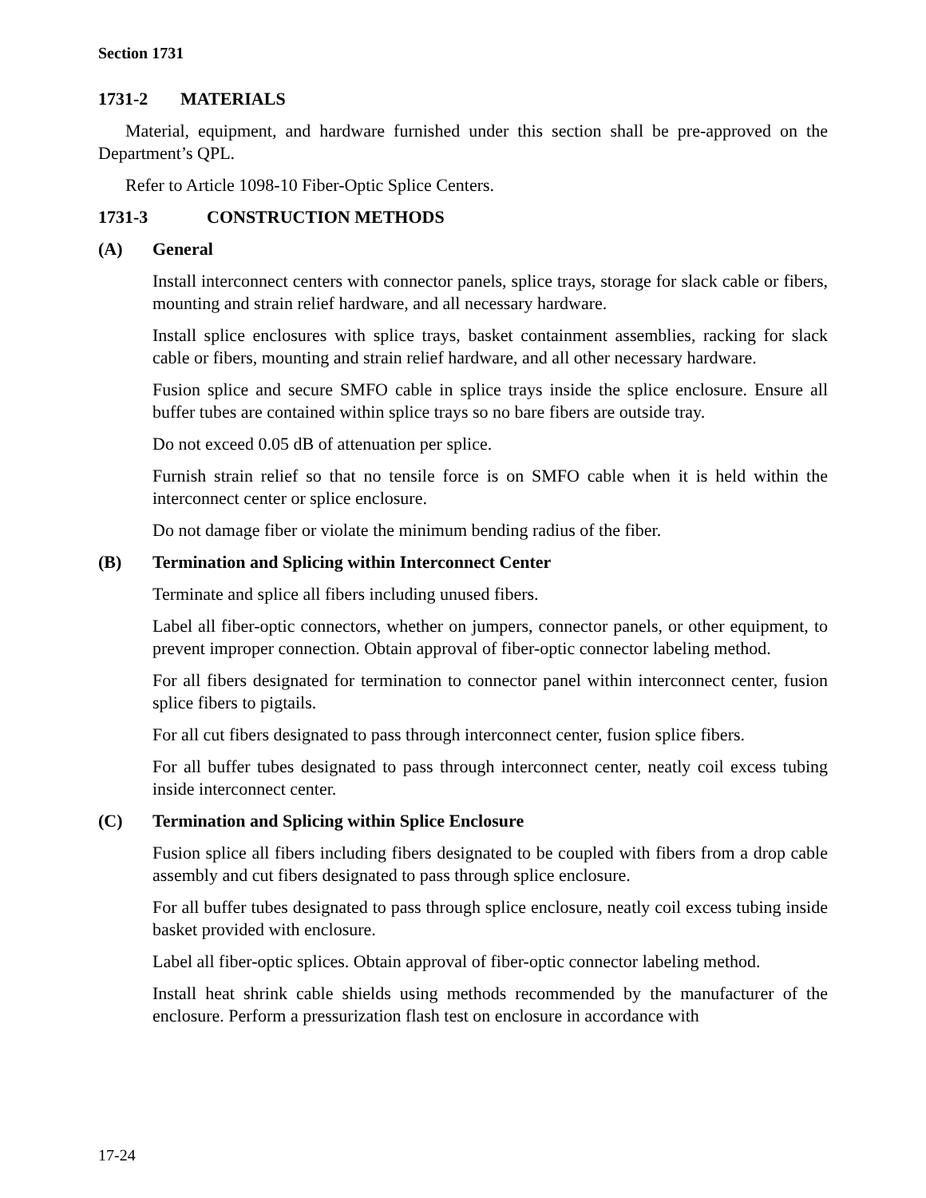Section 1731
1731-2 MATERIALS
Material, equipment, and hardware furnished under this section shall be pre-approved on the Department’s QPL.
Refer to Article 1098-10 Fiber-Optic Splice Centers.
1731-3 CONSTRUCTION METHODS
(A) General
Install interconnect centers with connector panels, splice trays, storage for slack cable or fibers, mounting and strain relief hardware, and all necessary hardware.
Install splice enclosures with splice trays, basket containment assemblies, racking for slack cable or fibers, mounting and strain relief hardware, and all other necessary hardware.
Fusion splice and secure SMFO cable in splice trays inside the splice enclosure. Ensure all buffer tubes are contained within splice trays so no bare fibers are outside tray.
Do not exceed 0.05 dB of attenuation per splice.
Furnish strain relief so that no tensile force is on SMFO cable when it is held within the interconnect center or splice enclosure.
Do not damage fiber or violate the minimum bending radius of the fiber.
(B) Termination and Splicing within Interconnect Center
Terminate and splice all fibers including unused fibers.
Label all fiber-optic connectors, whether on jumpers, connector panels, or other equipment, to prevent improper connection. Obtain approval of fiber-optic connector labeling method.
For all fibers designated for termination to connector panel within interconnect center, fusion splice fibers to pigtails.
For all cut fibers designated to pass through interconnect center, fusion splice fibers.
For all buffer tubes designated to pass through interconnect center, neatly coil excess tubing inside interconnect center.
(C) Termination and Splicing within Splice Enclosure
Fusion splice all fibers including fibers designated to be coupled with fibers from a drop cable assembly and cut fibers designated to pass through splice enclosure.
For all buffer tubes designated to pass through splice enclosure, neatly coil excess tubing inside basket provided with enclosure.
Label all fiber-optic splices. Obtain approval of fiber-optic connector labeling method.
Install heat shrink cable shields using methods recommended by the manufacturer of the enclosure. Perform a pressurization flash test on enclosure in accordance with
17-24